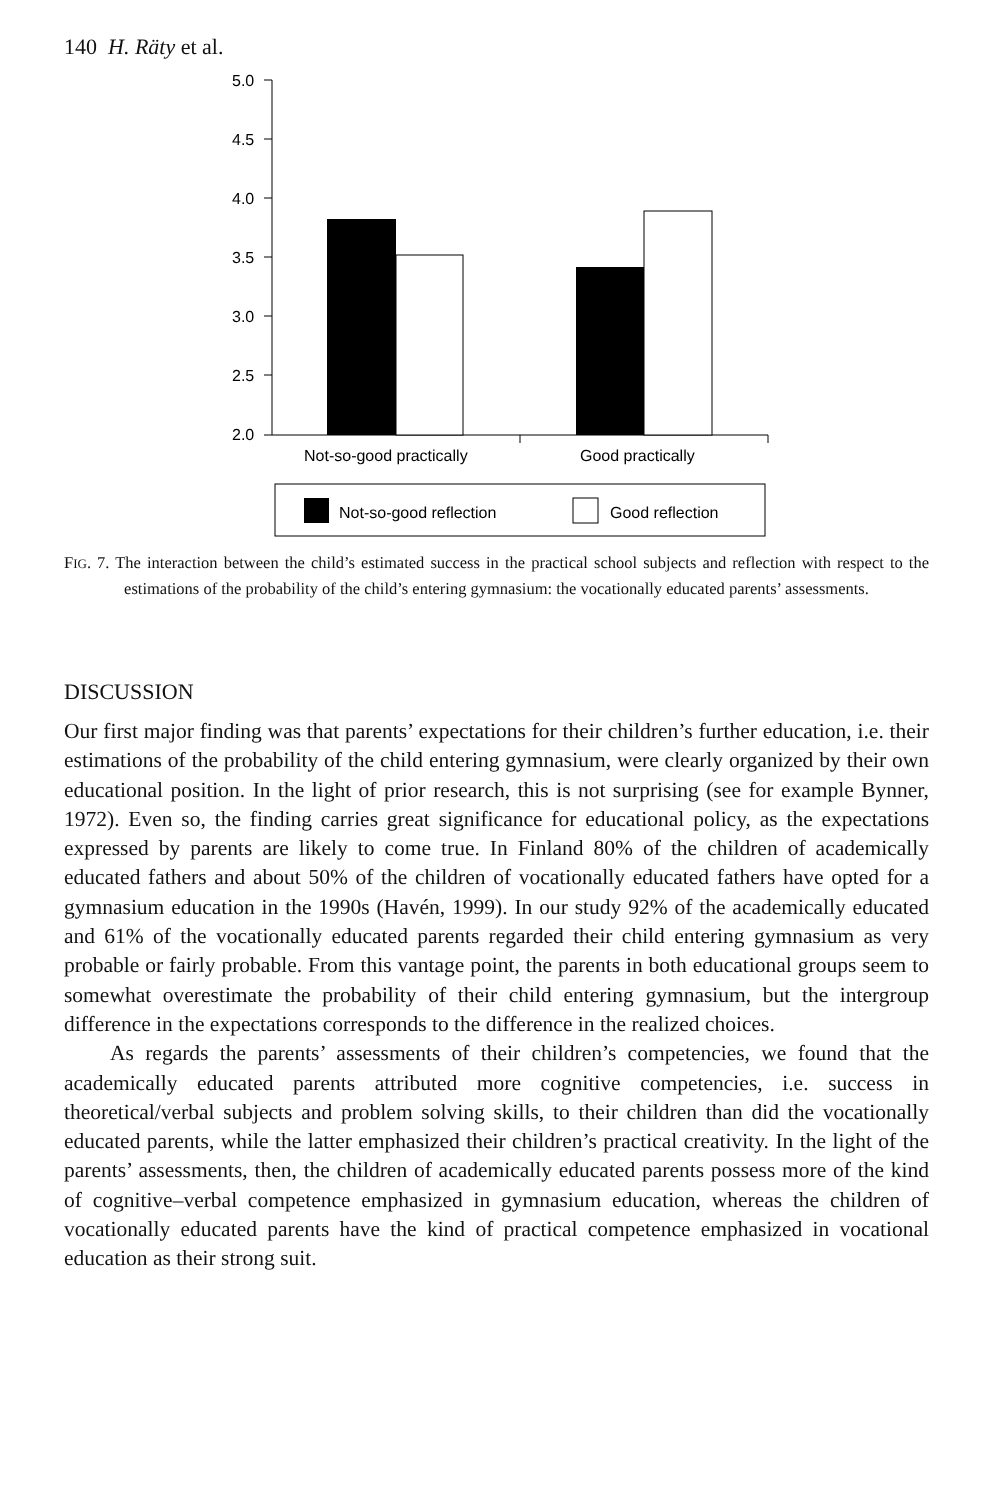140 H. Räty et al.
5.0
4.5
4.0
3.5
3.0
2.5
2.0
Not-so-good practically
Good practically
Not-so-good reflection
Good reflection
FIG. 7. The interaction between the child’s estimated success in the practical school subjects and reflection with respect to the estimations of the probability of the child’s entering gymnasium: the vocationally educated parents’ assessments.
DISCUSSION
Our first major finding was that parents’ expectations for their children’s further education, i.e. their estimations of the probability of the child entering gymnasium, were clearly organized by their own educational position. In the light of prior research, this is not surprising (see for example Bynner, 1972). Even so, the finding carries great significance for educational policy, as the expectations expressed by parents are likely to come true. In Finland 80% of the children of academically educated fathers and about 50% of the children of vocationally educated fathers have opted for a gymnasium education in the 1990s (Havén, 1999). In our study 92% of the academically educated and 61% of the vocationally educated parents regarded their child entering gymnasium as very probable or fairly probable. From this vantage point, the parents in both educational groups seem to somewhat overestimate the probability of their child entering gymnasium, but the intergroup difference in the expectations corresponds to the difference in the realized choices.
As regards the parents’ assessments of their children’s competencies, we found that the academically educated parents attributed more cognitive competencies, i.e. success in theoretical/verbal subjects and problem solving skills, to their children than did the vocationally educated parents, while the latter emphasized their children’s practical creativity. In the light of the parents’ assessments, then, the children of academically educated parents possess more of the kind of cognitive–verbal competence emphasized in gymnasium education, whereas the children of vocationally educated parents have the kind of practical competence emphasized in vocational education as their strong suit.